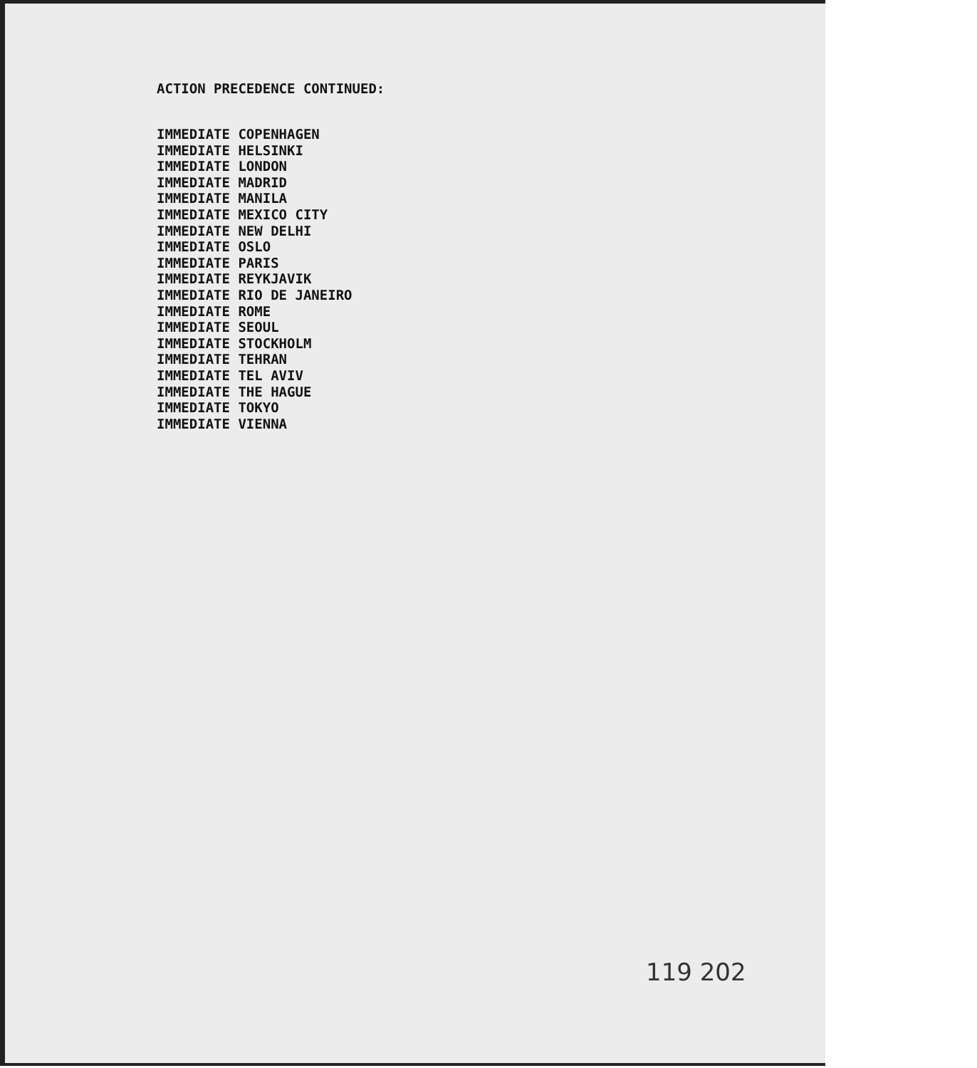ACTION PRECEDENCE CONTINUED:
IMMEDIATE COPENHAGEN IMMEDIATE HELSINKI IMMEDIATE LONDON IMMEDIATE MADRID IMMEDIATE MANILA IMMEDIATE MEXICO CITY IMMEDIATE NEW DELHI IMMEDIATE OSLO IMMEDIATE PARIS IMMEDIATE REYKJAVIK IMMEDIATE RIO DE JANEIRO IMMEDIATE ROME IMMEDIATE SEOUL IMMEDIATE STOCKHOLM IMMEDIATE TEHRAN IMMEDIATE TEL AVIV IMMEDIATE THE HAGUE IMMEDIATE TOKYO IMMEDIATE VIENNA
119 202